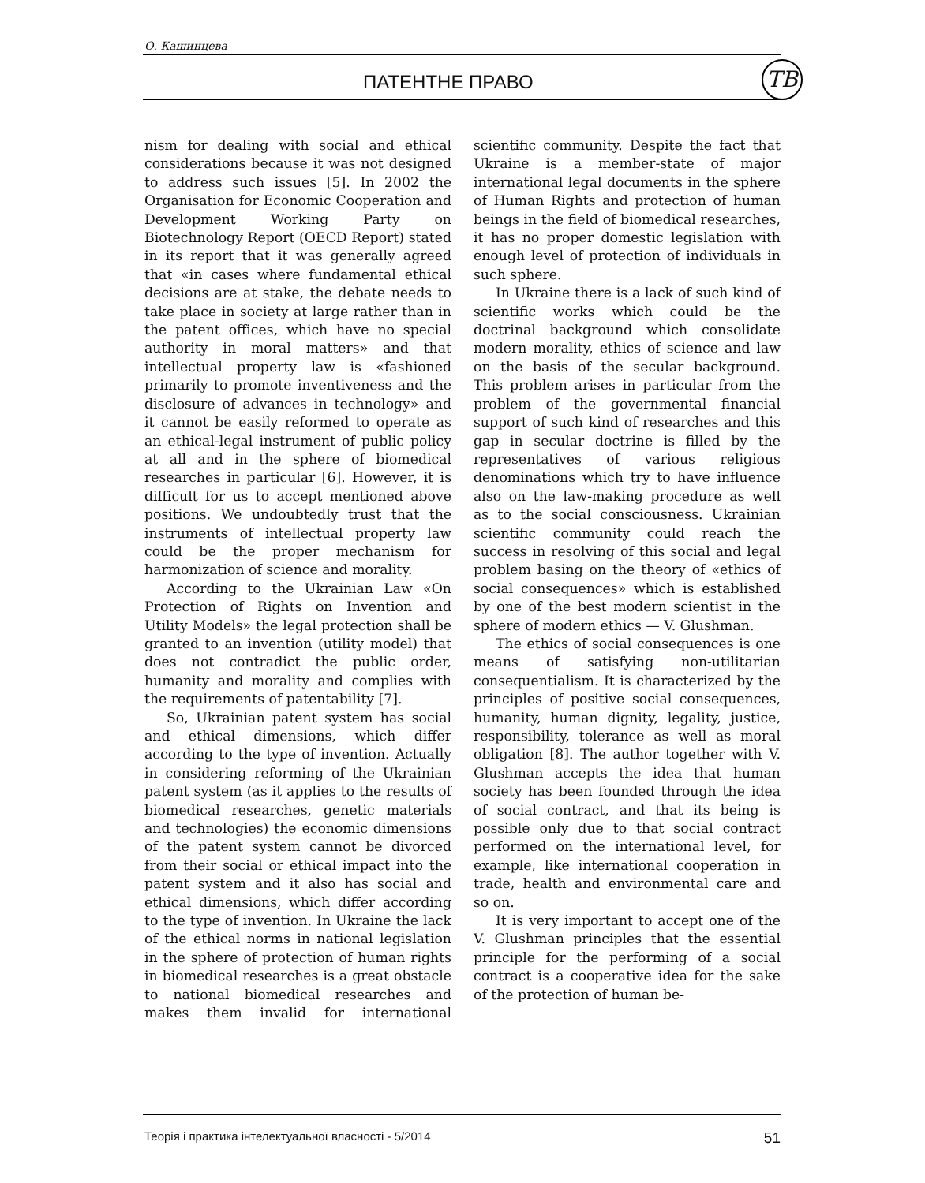О. Кашинцева
ПАТЕНТНЕ ПРАВО ТВ
nism for dealing with social and ethical considerations because it was not designed to address such issues [5]. In 2002 the Organisation for Economic Cooperation and Development Working Party on Biotechnology Report (OECD Report) stated in its report that it was generally agreed that «in cases where fundamental ethical decisions are at stake, the debate needs to take place in society at large rather than in the patent offices, which have no special authority in moral matters» and that intellectual property law is «fashioned primarily to promote inventiveness and the disclosure of advances in technology» and it cannot be easily reformed to operate as an ethical-legal instrument of public policy at all and in the sphere of biomedical researches in particular [6]. However, it is difficult for us to accept mentioned above positions. We undoubtedly trust that the instruments of intellectual property law could be the proper mechanism for harmonization of science and morality.
According to the Ukrainian Law «On Protection of Rights on Invention and Utility Models» the legal protection shall be granted to an invention (utility model) that does not contradict the public order, humanity and morality and complies with the requirements of patentability [7].
So, Ukrainian patent system has social and ethical dimensions, which differ according to the type of invention. Actually in considering reforming of the Ukrainian patent system (as it applies to the results of biomedical researches, genetic materials and technologies) the economic dimensions of the patent system cannot be divorced from their social or ethical impact into the patent system and it also has social and ethical dimensions, which differ according to the type of invention. In Ukraine the lack of the ethical norms in national legislation in the sphere of protection of human rights in biomedical researches is a great obstacle to national biomedical researches and makes them invalid for international scientific community. Despite the fact that Ukraine is a member-state of major international legal documents in the sphere of Human Rights and protection of human beings in the field of biomedical researches, it has no proper domestic legislation with enough level of protection of individuals in such sphere.
In Ukraine there is a lack of such kind of scientific works which could be the doctrinal background which consolidate modern morality, ethics of science and law on the basis of the secular background. This problem arises in particular from the problem of the governmental financial support of such kind of researches and this gap in secular doctrine is filled by the representatives of various religious denominations which try to have influence also on the law-making procedure as well as to the social consciousness. Ukrainian scientific community could reach the success in resolving of this social and legal problem basing on the theory of «ethics of social consequences» which is established by one of the best modern scientist in the sphere of modern ethics — V. Glushman.
The ethics of social consequences is one means of satisfying non-utilitarian consequentialism. It is characterized by the principles of positive social consequences, humanity, human dignity, legality, justice, responsibility, tolerance as well as moral obligation [8]. The author together with V. Glushman accepts the idea that human society has been founded through the idea of social contract, and that its being is possible only due to that social contract performed on the international level, for example, like international cooperation in trade, health and environmental care and so on.
It is very important to accept one of the V. Glushman principles that the essential principle for the performing of a social contract is a cooperative idea for the sake of the protection of human be-
Теорія і практика інтелектуальної власності - 5/2014 51